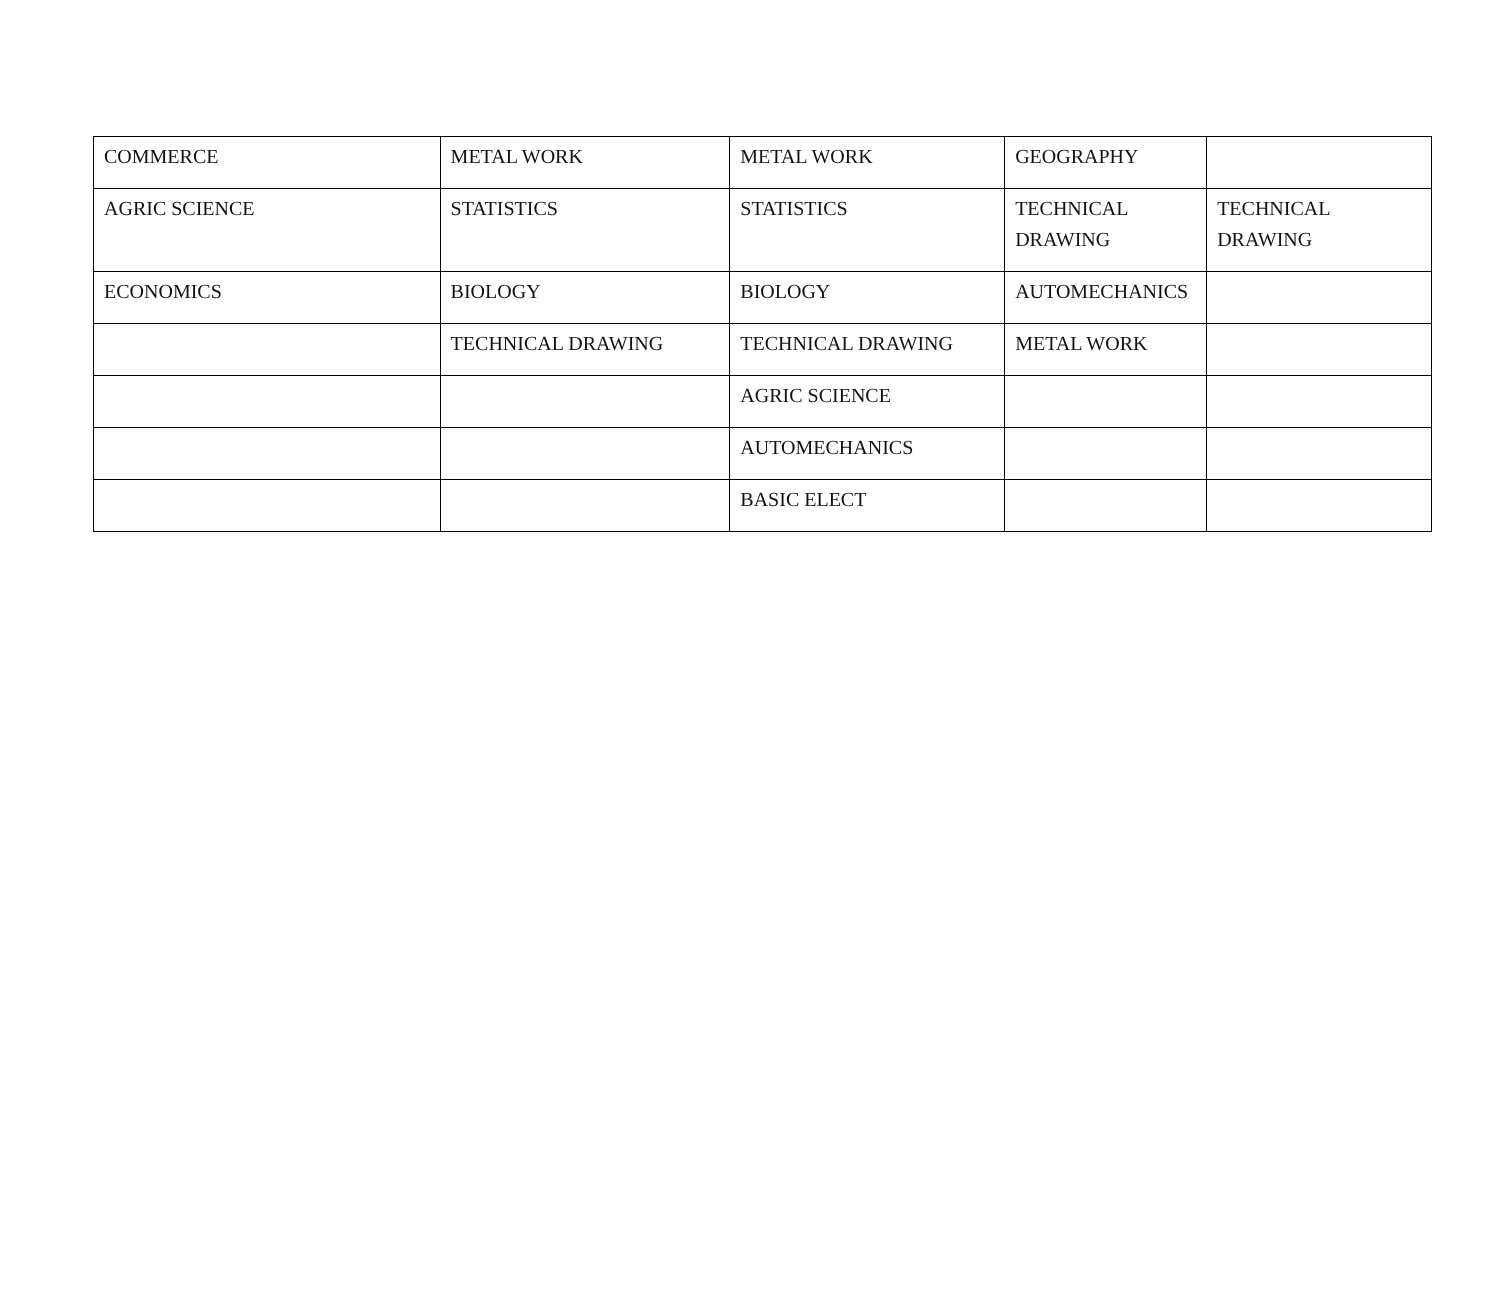| COMMERCE | METAL WORK | METAL WORK | GEOGRAPHY | |
| AGRIC SCIENCE | STATISTICS | STATISTICS | TECHNICAL DRAWING | TECHNICAL DRAWING |
| ECONOMICS | BIOLOGY | BIOLOGY | AUTOMECHANICS | |
| | TECHNICAL DRAWING | TECHNICAL DRAWING | METAL WORK | |
| | | AGRIC SCIENCE | | |
| | | AUTOMECHANICS | | |
| | | BASIC ELECT | | |